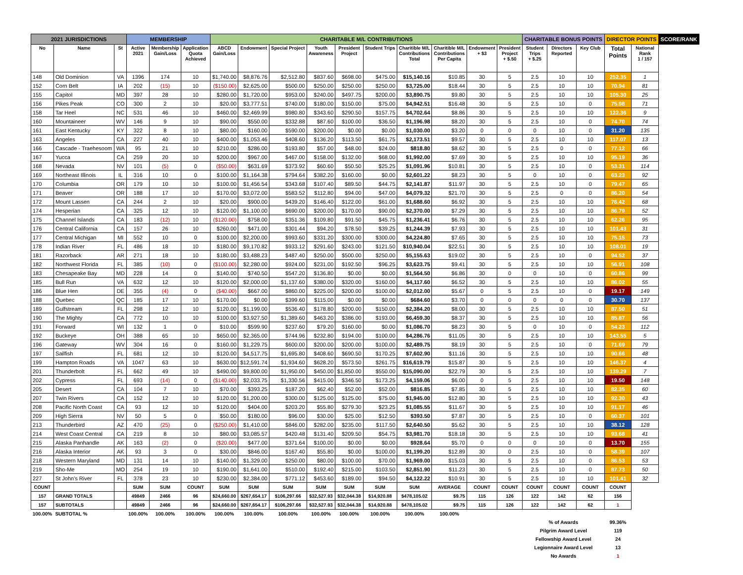| 2021 JURISDICTIONS | | | MEMBERSHIP | | | CHARITABLE M/L CONTRIBUTIONS | | | | | | | | | | CHARITABLE BONUS POINTS | | | DIRECTOR POINTS | | SCORE/RANK |
| --- | --- | --- | --- | --- | --- | --- | --- | --- | --- | --- | --- | --- | --- | --- | --- | --- | --- | --- | --- | --- | --- |
| No | Name | St | Active 2021 | Membership Gain/Loss | Application Quota Achieved | ABCD Gain/Loss | Endowment | Special Project | Youth Awareness | President Project | Student Trips | Charitible M/L Contributions Total | Charitible M/L Contributions Per Capita | Endowment + $3 | President Project + $.50 | Student Trips + $.25 | Directors Reported | Key Club | Total Points | National Rank 1 / 157 | |
| 148 | Old Dominion | VA | 1396 | 174 | 10 | $1,740.00 | $8,876.76 | $2,512.80 | $837.60 | $698.00 | $475.00 | $15,140.16 | $10.85 | 30 | 5 | 2.5 | 10 | 10 | 252.35 | 1 | |
| 152 | Corn Belt | IA | 202 | (15) | 10 | ($150.00) | $2,625.00 | $500.00 | $250.00 | $250.00 | $250.00 | $3,725.00 | $18.44 | 30 | 5 | 2.5 | 10 | 10 | 70.94 | 81 | |
| 155 | Capitol | MD | 397 | 28 | 10 | $280.00 | $1,720.00 | $953.00 | $240.00 | $497.75 | $200.00 | $3,890.75 | $9.80 | 30 | 5 | 2.5 | 10 | 10 | 105.30 | 25 | |
| 156 | Pikes Peak | CO | 300 | 2 | 10 | $20.00 | $3,777.51 | $740.00 | $180.00 | $150.00 | $75.00 | $4,942.51 | $16.48 | 30 | 5 | 2.5 | 10 | 0 | 75.98 | 71 | |
| 158 | Tar Heel | NC | 531 | 46 | 10 | $460.00 | $2,469.99 | $980.80 | $343.60 | $290.50 | $157.75 | $4,702.64 | $8.86 | 30 | 5 | 2.5 | 10 | 10 | 122.36 | 9 | |
| 160 | Mountaineer | WV | 146 | 9 | 10 | $90.00 | $550.00 | $332.88 | $87.60 | $100.00 | $36.50 | $1,196.98 | $8.20 | 30 | 5 | 2.5 | 10 | 0 | 74.70 | 74 | |
| 161 | East Kentucky | KY | 322 | 8 | 10 | $80.00 | $160.00 | $590.00 | $200.00 | $0.00 | $0.00 | $1,030.00 | $3.20 | 0 | 0 | 0 | 10 | 0 | 31.20 | 135 | |
| 163 | Angeles | CA | 227 | 40 | 10 | $400.00 | $1,053.46 | $408.60 | $136.20 | $113.50 | $61.75 | $2,173.51 | $9.57 | 30 | 5 | 2.5 | 10 | 10 | 117.07 | 13 | |
| 166 | Cascade - Traehesoom | WA | 95 | 21 | 10 | $210.00 | $286.00 | $193.80 | $57.00 | $48.00 | $24.00 | $818.80 | $8.62 | 30 | 5 | 2.5 | 0 | 0 | 77.12 | 66 | |
| 167 | Yucca | CA | 259 | 20 | 10 | $200.00 | $967.00 | $467.00 | $158.00 | $132.00 | $68.00 | $1,992.00 | $7.69 | 30 | 5 | 2.5 | 10 | 10 | 95.19 | 36 | |
| 168 | Nevada | NV | 101 | (5) | 0 | ($50.00) | $631.69 | $373.92 | $60.60 | $50.50 | $25.25 | $1,091.96 | $10.81 | 30 | 5 | 2.5 | 10 | 0 | 53.31 | 114 | |
| 169 | Northeast Illinois | IL | 316 | 10 | 0 | $100.00 | $1,164.38 | $794.64 | $382.20 | $160.00 | $0.00 | $2,601.22 | $8.23 | 30 | 5 | 0 | 10 | 0 | 63.23 | 92 | |
| 170 | Columbia | OR | 179 | 10 | 10 | $100.00 | $1,456.54 | $343.68 | $107.40 | $89.50 | $44.75 | $2,141.87 | $11.97 | 30 | 5 | 2.5 | 10 | 0 | 79.47 | 65 | |
| 171 | Beaver | OR | 188 | 17 | 10 | $170.00 | $3,072.00 | $583.52 | $112.80 | $94.00 | $47.00 | $4,079.32 | $21.70 | 30 | 5 | 2.5 | 0 | 0 | 86.20 | 54 | |
| 172 | Mount Lassen | CA | 244 | 2 | 10 | $20.00 | $900.00 | $439.20 | $146.40 | $122.00 | $61.00 | $1,688.60 | $6.92 | 30 | 5 | 2.5 | 10 | 10 | 76.42 | 68 | |
| 174 | Hesperian | CA | 325 | 12 | 10 | $120.00 | $1,100.00 | $690.00 | $200.00 | $170.00 | $90.00 | $2,370.00 | $7.29 | 30 | 5 | 2.5 | 10 | 10 | 86.79 | 52 | |
| 175 | Channel Islands | CA | 183 | (12) | 10 | ($120.00) | $758.00 | $351.36 | $109.80 | $91.50 | $45.75 | $1,236.41 | $6.76 | 30 | 5 | 2.5 | 10 | 10 | 62.26 | 95 | |
| 176 | Central California | CA | 157 | 26 | 10 | $260.00 | $471.00 | $301.44 | $94.20 | $78.50 | $39.25 | $1,244.39 | $7.93 | 30 | 5 | 2.5 | 10 | 10 | 101.43 | 31 | |
| 177 | Central Michigan | MI | 552 | 10 | 0 | $100.00 | $2,200.00 | $993.60 | $331.20 | $300.00 | $300.00 | $4,224.80 | $7.65 | 30 | 5 | 2.5 | 10 | 10 | 75.15 | 73 | |
| 178 | Indian River | FL | 486 | 18 | 10 | $180.00 | $9,170.82 | $933.12 | $291.60 | $243.00 | $121.50 | $10,940.04 | $22.51 | 30 | 5 | 2.5 | 10 | 10 | 108.01 | 19 | |
| 181 | Razorback | AR | 271 | 18 | 10 | $180.00 | $3,488.23 | $487.40 | $250.00 | $500.00 | $250.00 | $5,155.63 | $19.02 | 30 | 5 | 2.5 | 10 | 0 | 94.52 | 37 | |
| 182 | Northwest Florida | FL | 385 | (10) | 0 | ($100.00) | $2,280.00 | $924.00 | $231.00 | $192.50 | $96.25 | $3,623.75 | $9.41 | 30 | 5 | 2.5 | 10 | 10 | 56.91 | 108 | |
| 183 | Chesapeake Bay | MD | 228 | 14 | 0 | $140.00 | $740.50 | $547.20 | $136.80 | $0.00 | $0.00 | $1,564.50 | $6.86 | 30 | 0 | 0 | 10 | 0 | 60.86 | 99 | |
| 185 | Bull Run | VA | 632 | 12 | 10 | $120.00 | $2,000.00 | $1,137.60 | $380.00 | $320.00 | $160.00 | $4,117.60 | $6.52 | 30 | 5 | 2.5 | 10 | 10 | 86.02 | 55 | |
| 186 | Blue Hen | DE | 355 | (4) | 0 | ($40.00) | $667.00 | $860.00 | $225.00 | $200.00 | $100.00 | $2,012.00 | $5.67 | 0 | 5 | 2.5 | 10 | 0 | 19.17 | 149 | |
| 188 | Quebec | QC | 185 | 17 | 10 | $170.00 | $0.00 | $399.60 | $115.00 | $0.00 | $0.00 | $684.60 | $3.70 | 0 | 0 | 0 | 0 | 0 | 30.70 | 137 | |
| 189 | Gulfstream | FL | 298 | 12 | 10 | $120.00 | $1,199.00 | $536.40 | $178.80 | $200.00 | $150.00 | $2,384.20 | $8.00 | 30 | 5 | 2.5 | 10 | 10 | 87.50 | 51 | |
| 190 | The Mighty | CA | 772 | 10 | 10 | $100.00 | $3,927.50 | $1,389.60 | $463.20 | $386.00 | $193.00 | $6,459.30 | $8.37 | 30 | 5 | 2.5 | 10 | 10 | 85.87 | 56 | |
| 191 | Forward | WI | 132 | 1 | 0 | $10.00 | $599.90 | $237.60 | $79.20 | $160.00 | $0.00 | $1,086.70 | $8.23 | 30 | 5 | 0 | 10 | 0 | 54.23 | 112 | |
| 192 | Buckeye | OH | 388 | 65 | 10 | $650.00 | $2,365.00 | $744.96 | $232.80 | $194.00 | $100.00 | $4,286.76 | $11.05 | 30 | 5 | 2.5 | 10 | 10 | 143.55 | 5 | |
| 196 | Gateway | WV | 304 | 16 | 0 | $160.00 | $1,229.75 | $600.00 | $200.00 | $200.00 | $100.00 | $2,489.75 | $8.19 | 30 | 5 | 2.5 | 10 | 0 | 71.69 | 79 | |
| 197 | Sailfish | FL | 681 | 12 | 10 | $120.00 | $4,517.75 | $1,695.80 | $408.60 | $690.50 | $170.25 | $7,602.90 | $11.16 | 30 | 5 | 2.5 | 10 | 10 | 90.66 | 48 | |
| 199 | Hampton Roads | VA | 1047 | 63 | 10 | $630.00 | $12,591.74 | $1,934.60 | $628.20 | $573.50 | $261.75 | $16,619.79 | $15.87 | 30 | 5 | 2.5 | 10 | 10 | 146.37 | 4 | |
| 201 | Thunderbolt | FL | 662 | 49 | 10 | $490.00 | $9,800.00 | $1,950.00 | $450.00 | $1,850.00 | $550.00 | $15,090.00 | $22.79 | 30 | 5 | 2.5 | 10 | 10 | 139.29 | 7 | |
| 202 | Cypress | FL | 693 | (14) | 0 | ($140.00) | $2,033.75 | $1,330.56 | $415.00 | $346.50 | $173.25 | $4,159.06 | $6.00 | 0 | 5 | 2.5 | 10 | 10 | 19.50 | 148 | |
| 205 | Desert | CA | 104 | 7 | 10 | $70.00 | $393.25 | $187.20 | $62.40 | $52.00 | $52.00 | $816.85 | $7.85 | 30 | 5 | 2.5 | 10 | 10 | 82.35 | 60 | |
| 207 | Twin Rivers | CA | 152 | 12 | 10 | $120.00 | $1,200.00 | $300.00 | $125.00 | $125.00 | $75.00 | $1,945.00 | $12.80 | 30 | 5 | 2.5 | 10 | 10 | 92.30 | 43 | |
| 208 | Pacific North Coast | CA | 93 | 12 | 10 | $120.00 | $404.00 | $203.20 | $55.80 | $279.30 | $23.25 | $1,085.55 | $11.67 | 30 | 5 | 2.5 | 10 | 10 | 91.17 | 46 | |
| 209 | High Sierra | NV | 50 | 5 | 0 | $50.00 | $180.00 | $96.00 | $30.00 | $25.00 | $12.50 | $393.50 | $7.87 | 30 | 5 | 2.5 | 10 | 0 | 60.37 | 101 | |
| 213 | Thunderbird | AZ | 470 | (25) | 0 | ($250.00) | $1,410.00 | $846.00 | $282.00 | $235.00 | $117.50 | $2,640.50 | $5.62 | 30 | 5 | 2.5 | 10 | 10 | 38.12 | 128 | |
| 214 | West Coast Central | CA | 219 | 8 | 10 | $80.00 | $3,085.57 | $420.48 | $131.40 | $209.50 | $54.75 | $3,981.70 | $18.18 | 30 | 5 | 2.5 | 10 | 10 | 93.68 | 41 | |
| 215 | Alaska Panhandle | AK | 163 | (2) | 0 | ($20.00) | $477.00 | $371.64 | $100.00 | $0.00 | $0.00 | $928.64 | $5.70 | 0 | 0 | 0 | 10 | 0 | 13.70 | 155 | |
| 216 | Alaska Interior | AK | 93 | 3 | 0 | $30.00 | $846.00 | $167.40 | $55.80 | $0.00 | $100.00 | $1,199.20 | $12.89 | 30 | 0 | 2.5 | 10 | 0 | 58.39 | 107 | |
| 218 | Western Maryland | MD | 131 | 14 | 10 | $140.00 | $1,329.00 | $250.00 | $80.00 | $100.00 | $70.00 | $1,969.00 | $15.03 | 30 | 5 | 2.5 | 10 | 0 | 86.53 | 53 | |
| 219 | Sho-Me | MO | 254 | 19 | 10 | $190.00 | $1,641.00 | $510.00 | $192.40 | $215.00 | $103.50 | $2,851.90 | $11.23 | 30 | 5 | 2.5 | 10 | 0 | 87.73 | 50 | |
| 227 | St John's River | FL | 378 | 23 | 10 | $230.00 | $2,384.00 | $771.12 | $453.60 | $189.00 | $94.50 | $4,122.22 | $10.91 | 30 | 5 | 2.5 | 10 | 10 | 101.41 | 32 | |
| COUNT | | | SUM | SUM | COUNT | SUM | SUM | SUM | SUM | SUM | SUM | SUM | AVERAGE | COUNT | COUNT | COUNT | COUNT | COUNT | COUNT | | |
| 157 | GRAND TOTALS | | 49849 | 2466 | 96 | $24,660.00 | $267,654.17 | $106,297.66 | $32,527.93 | $32,044.38 | $14,920.88 | $478,105.02 | $9.75 | 115 | 126 | 122 | 142 | 62 | 156 | | |
| 157 | SUBTOTALS | | 49849 | 2466 | 96 | $24,660.00 | $267,654.17 | $106,297.66 | $32,527.93 | $32,044.38 | $14,920.88 | $478,105.02 | $9.75 | 115 | 126 | 122 | 142 | 62 | 1 | | |
| 100.00% | SUBTOTAL % | | 100.00% | 100.00% | 100.00% | 100.00% | 100.00% | 100.00% | 100.00% | 100.00% | 100.00% | 100.00% | 100.00% | | | | | | | | |
| | | | | | | | | | | | | | | | | % of Awards | | | 99.36% | | |
| | | | | | | | | | | | | | | | | Pilgrim Award Level | | | 119 | | |
| | | | | | | | | | | | | | | | | Fellowship Award Level | | | 24 | | |
| | | | | | | | | | | | | | | | | Legionnaire Award Level | | | 13 | | |
| | | | | | | | | | | | | | | | | No Awards | | | 1 | | |